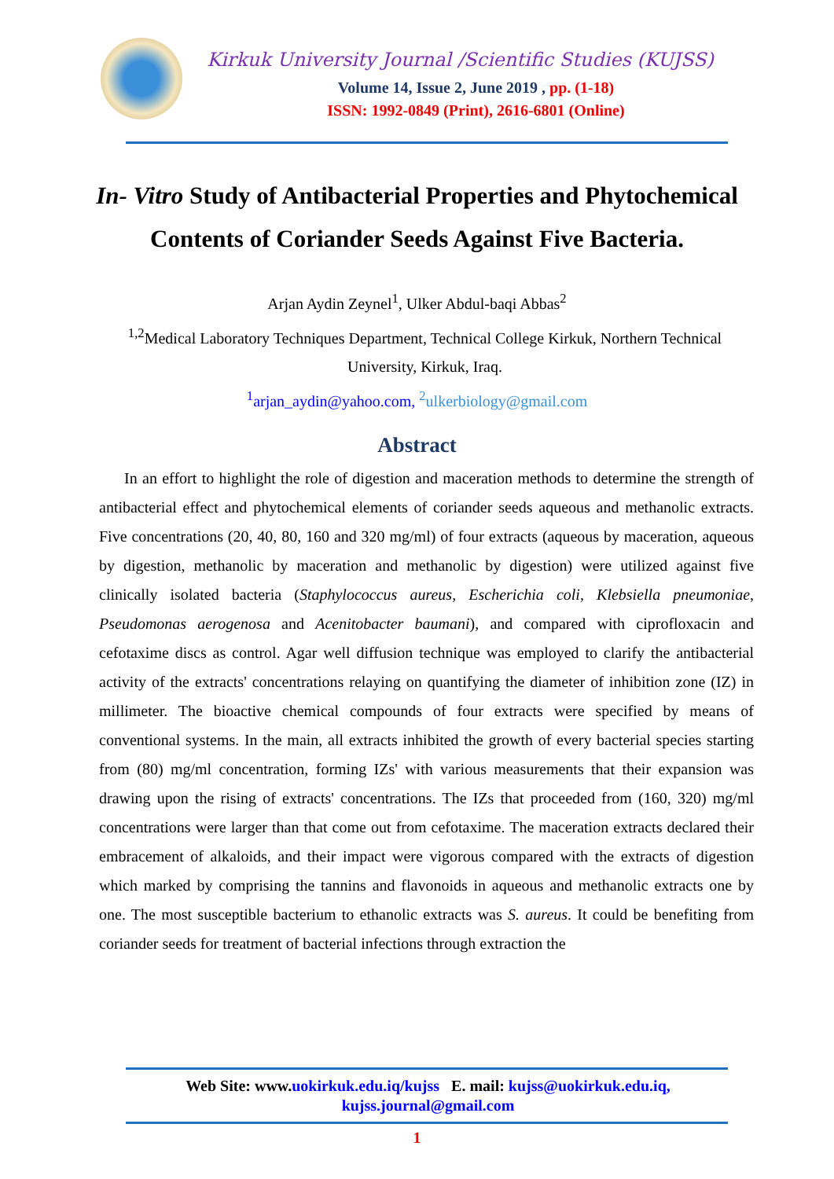Kirkuk University Journal /Scientific Studies (KUJSS)
Volume 14, Issue 2, June 2019 , pp. (1-18)
ISSN: 1992-0849 (Print), 2616-6801 (Online)
In- Vitro Study of Antibacterial Properties and Phytochemical Contents of Coriander Seeds Against Five Bacteria.
Arjan Aydin Zeynel<sup>1</sup>, Ulker Abdul-baqi Abbas<sup>2</sup>
<sup>1,2</sup>Medical Laboratory Techniques Department, Technical College Kirkuk, Northern Technical University, Kirkuk, Iraq.
<sup>1</sup> arjan_aydin@yahoo.com, <sup>2</sup>ulkerbiology@gmail.com
Abstract
In an effort to highlight the role of digestion and maceration methods to determine the strength of antibacterial effect and phytochemical elements of coriander seeds aqueous and methanolic extracts. Five concentrations (20, 40, 80, 160 and 320 mg/ml) of four extracts (aqueous by maceration, aqueous by digestion, methanolic by maceration and methanolic by digestion) were utilized against five clinically isolated bacteria (Staphylococcus aureus, Escherichia coli, Klebsiella pneumoniae, Pseudomonas aerogenosa and Acenitobacter baumani), and compared with ciprofloxacin and cefotaxime discs as control. Agar well diffusion technique was employed to clarify the antibacterial activity of the extracts' concentrations relaying on quantifying the diameter of inhibition zone (IZ) in millimeter. The bioactive chemical compounds of four extracts were specified by means of conventional systems. In the main, all extracts inhibited the growth of every bacterial species starting from (80) mg/ml concentration, forming IZs' with various measurements that their expansion was drawing upon the rising of extracts' concentrations. The IZs that proceeded from (160, 320) mg/ml concentrations were larger than that come out from cefotaxime. The maceration extracts declared their embracement of alkaloids, and their impact were vigorous compared with the extracts of digestion which marked by comprising the tannins and flavonoids in aqueous and methanolic extracts one by one. The most susceptible bacterium to ethanolic extracts was S. aureus. It could be benefiting from coriander seeds for treatment of bacterial infections through extraction the
Web Site: www.uokirkuk.edu.iq/kujss E. mail: kujss@uokirkuk.edu.iq,
kujss.journal@gmail.com
1